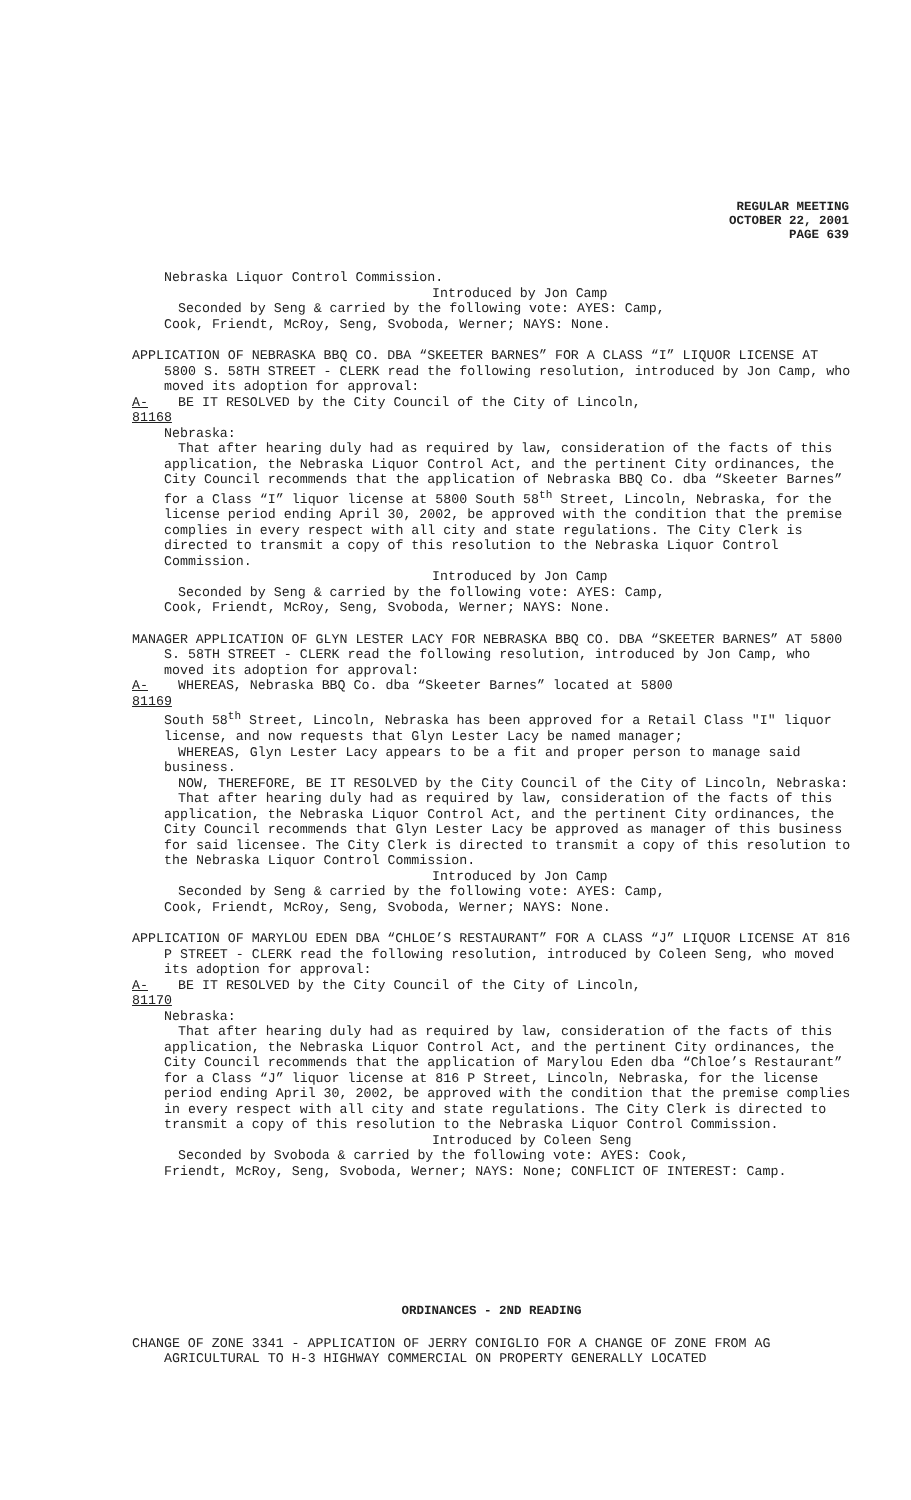REGULAR MEETING
OCTOBER 22, 2001
PAGE 639
Nebraska Liquor Control Commission.
Introduced by Jon Camp
Seconded by Seng & carried by the following vote: AYES: Camp,
Cook, Friendt, McRoy, Seng, Svoboda, Werner; NAYS: None.
APPLICATION OF NEBRASKA BBQ CO. DBA “SKEETER BARNES” FOR A CLASS “I” LIQUOR LICENSE AT 5800 S. 58TH STREET - CLERK read the following resolution, introduced by Jon Camp, who moved its adoption for approval:
A-81168 BE IT RESOLVED by the City Council of the City of Lincoln,
Nebraska:
That after hearing duly had as required by law, consideration of the facts of this application, the Nebraska Liquor Control Act, and the pertinent City ordinances, the City Council recommends that the application of Nebraska BBQ Co. dba “Skeeter Barnes” for a Class “I” liquor license at 5800 South 58<sup>th</sup> Street, Lincoln, Nebraska, for the license period ending April 30, 2002, be approved with the condition that the premise complies in every respect with all city and state regulations. The City Clerk is directed to transmit a copy of this resolution to the Nebraska Liquor Control Commission.
Introduced by Jon Camp
Seconded by Seng & carried by the following vote: AYES: Camp,
Cook, Friendt, McRoy, Seng, Svoboda, Werner; NAYS: None.
MANAGER APPLICATION OF GLYN LESTER LACY FOR NEBRASKA BBQ CO. DBA “SKEETER BARNES” AT 5800 S. 58TH STREET - CLERK read the following resolution, introduced by Jon Camp, who moved its adoption for approval:
A-81169 WHEREAS, Nebraska BBQ Co. dba “Skeeter Barnes” located at 5800
South 58<sup>th</sup> Street, Lincoln, Nebraska has been approved for a Retail Class "I" liquor license, and now requests that Glyn Lester Lacy be named manager;
WHEREAS, Glyn Lester Lacy appears to be a fit and proper person to manage said business.
NOW, THEREFORE, BE IT RESOLVED by the City Council of the City of Lincoln, Nebraska:
That after hearing duly had as required by law, consideration of the facts of this application, the Nebraska Liquor Control Act, and the pertinent City ordinances, the City Council recommends that Glyn Lester Lacy be approved as manager of this business for said licensee. The City Clerk is directed to transmit a copy of this resolution to the Nebraska Liquor Control Commission.
Introduced by Jon Camp
Seconded by Seng & carried by the following vote: AYES: Camp,
Cook, Friendt, McRoy, Seng, Svoboda, Werner; NAYS: None.
APPLICATION OF MARYLOU EDEN DBA “CHLOE’S RESTAURANT” FOR A CLASS “J” LIQUOR LICENSE AT 816 P STREET - CLERK read the following resolution, introduced by Coleen Seng, who moved its adoption for approval:
A-81170 BE IT RESOLVED by the City Council of the City of Lincoln,
Nebraska:
That after hearing duly had as required by law, consideration of the facts of this application, the Nebraska Liquor Control Act, and the pertinent City ordinances, the City Council recommends that the application of Marylou Eden dba “Chloe’s Restaurant” for a Class “J” liquor license at 816 P Street, Lincoln, Nebraska, for the license period ending April 30, 2002, be approved with the condition that the premise complies in every respect with all city and state regulations. The City Clerk is directed to transmit a copy of this resolution to the Nebraska Liquor Control Commission.
Introduced by Coleen Seng
Seconded by Svoboda & carried by the following vote: AYES: Cook,
Friendt, McRoy, Seng, Svoboda, Werner; NAYS: None; CONFLICT OF INTEREST: Camp.
ORDINANCES - 2ND READING
CHANGE OF ZONE 3341 - APPLICATION OF JERRY CONIGLIO FOR A CHANGE OF ZONE FROM AG AGRICULTURAL TO H-3 HIGHWAY COMMERCIAL ON PROPERTY GENERALLY LOCATED